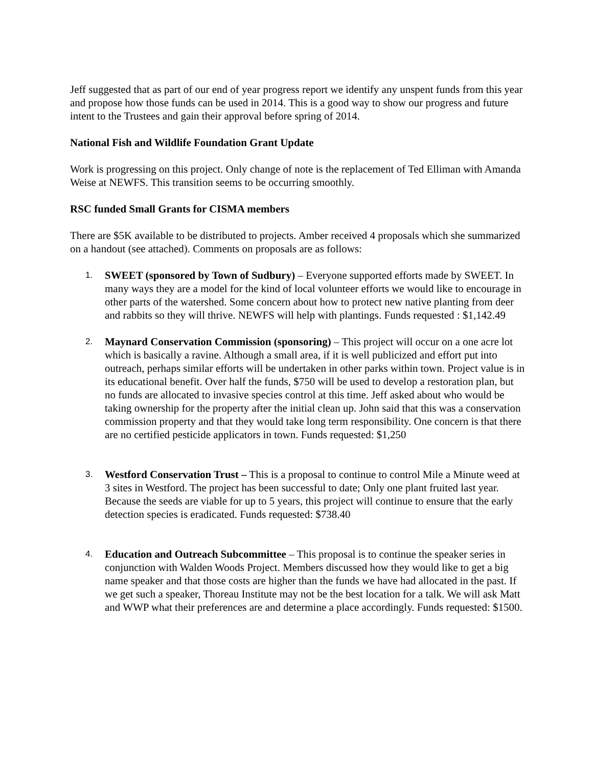Jeff suggested that as part of our end of year progress report we identify any unspent funds from this year and propose how those funds can be used in 2014. This is a good way to show our progress and future intent to the Trustees and gain their approval before spring of 2014.
National Fish and Wildlife Foundation Grant Update
Work is progressing on this project. Only change of note is the replacement of Ted Elliman with Amanda Weise at NEWFS. This transition seems to be occurring smoothly.
RSC funded Small Grants for CISMA members
There are $5K available to be distributed to projects. Amber received 4 proposals which she summarized on a handout (see attached). Comments on proposals are as follows:
1.
SWEET (sponsored by Town of Sudbury) – Everyone supported efforts made by SWEET. In many ways they are a model for the kind of local volunteer efforts we would like to encourage in other parts of the watershed. Some concern about how to protect new native planting from deer and rabbits so they will thrive. NEWFS will help with plantings. Funds requested : $1,142.49
2.
Maynard Conservation Commission (sponsoring) – This project will occur on a one acre lot which is basically a ravine. Although a small area, if it is well publicized and effort put into outreach, perhaps similar efforts will be undertaken in other parks within town. Project value is in its educational benefit. Over half the funds, $750 will be used to develop a restoration plan, but no funds are allocated to invasive species control at this time. Jeff asked about who would be taking ownership for the property after the initial clean up. John said that this was a conservation commission property and that they would take long term responsibility. One concern is that there are no certified pesticide applicators in town. Funds requested: $1,250
3.
Westford Conservation Trust – This is a proposal to continue to control Mile a Minute weed at 3 sites in Westford. The project has been successful to date; Only one plant fruited last year. Because the seeds are viable for up to 5 years, this project will continue to ensure that the early detection species is eradicated. Funds requested: $738.40
4.
Education and Outreach Subcommittee – This proposal is to continue the speaker series in conjunction with Walden Woods Project. Members discussed how they would like to get a big name speaker and that those costs are higher than the funds we have had allocated in the past. If we get such a speaker, Thoreau Institute may not be the best location for a talk. We will ask Matt and WWP what their preferences are and determine a place accordingly. Funds requested: $1500.